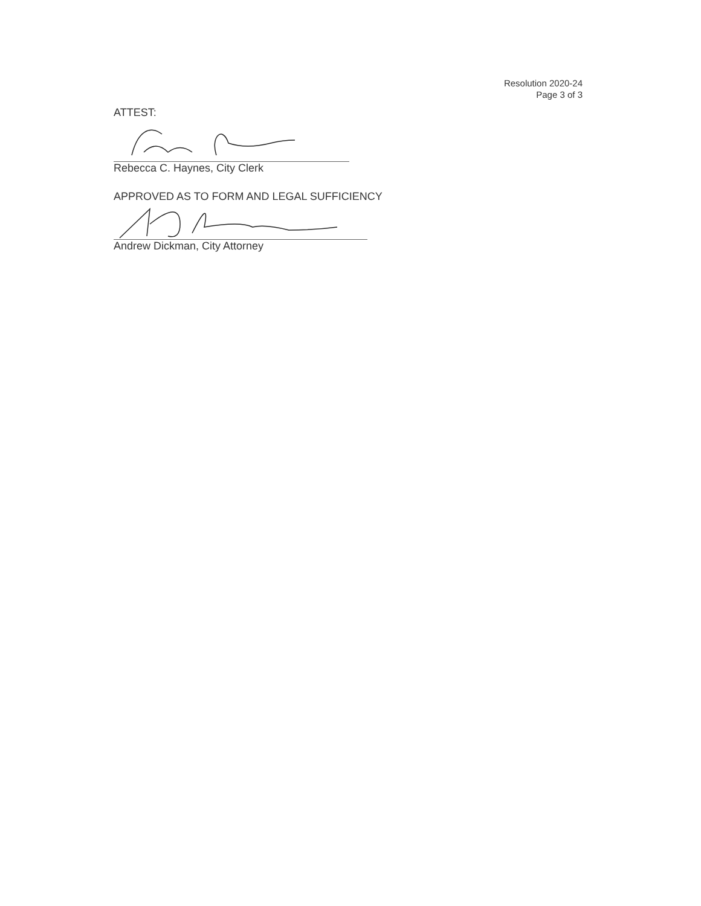Resolution 2020-24
Page 3 of 3
ATTEST:
Rebecca C. Haynes, City Clerk
APPROVED AS TO FORM AND LEGAL SUFFICIENCY
Andrew Dickman, City Attorney